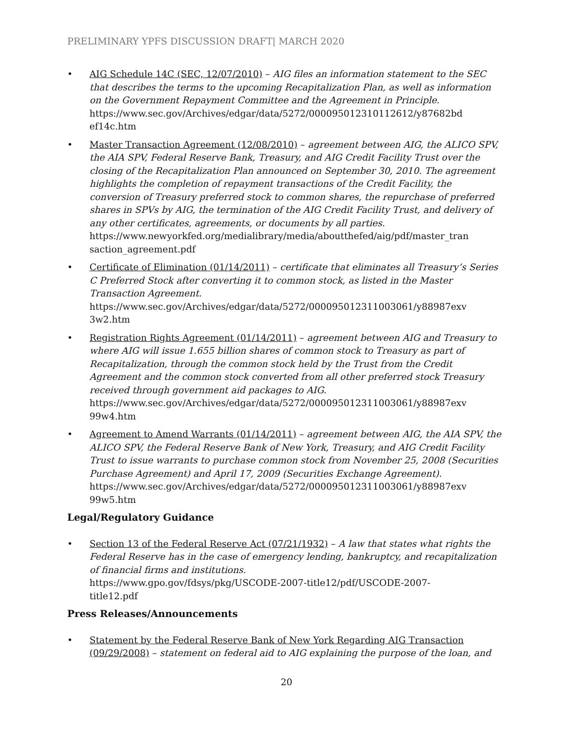PRELIMINARY YPFS DISCUSSION DRAFT| MARCH 2020
• AIG Schedule 14C (SEC, 12/07/2010) – AIG files an information statement to the SEC that describes the terms to the upcoming Recapitalization Plan, as well as information on the Government Repayment Committee and the Agreement in Principle.
https://www.sec.gov/Archives/edgar/data/5272/000095012310112612/y87682bd ef14c.htm
• Master Transaction Agreement (12/08/2010) – agreement between AIG, the ALICO SPV, the AIA SPV, Federal Reserve Bank, Treasury, and AIG Credit Facility Trust over the closing of the Recapitalization Plan announced on September 30, 2010. The agreement highlights the completion of repayment transactions of the Credit Facility, the conversion of Treasury preferred stock to common shares, the repurchase of preferred shares in SPVs by AIG, the termination of the AIG Credit Facility Trust, and delivery of any other certificates, agreements, or documents by all parties.
https://www.newyorkfed.org/medialibrary/media/aboutthefed/aig/pdf/master_tran saction_agreement.pdf
• Certificate of Elimination (01/14/2011) – certificate that eliminates all Treasury’s Series C Preferred Stock after converting it to common stock, as listed in the Master Transaction Agreement.
https://www.sec.gov/Archives/edgar/data/5272/000095012311003061/y88987exv 3w2.htm
• Registration Rights Agreement (01/14/2011) – agreement between AIG and Treasury to where AIG will issue 1.655 billion shares of common stock to Treasury as part of Recapitalization, through the common stock held by the Trust from the Credit Agreement and the common stock converted from all other preferred stock Treasury received through government aid packages to AIG.
https://www.sec.gov/Archives/edgar/data/5272/000095012311003061/y88987exv 99w4.htm
• Agreement to Amend Warrants (01/14/2011) – agreement between AIG, the AIA SPV, the ALICO SPV, the Federal Reserve Bank of New York, Treasury, and AIG Credit Facility Trust to issue warrants to purchase common stock from November 25, 2008 (Securities Purchase Agreement) and April 17, 2009 (Securities Exchange Agreement).
https://www.sec.gov/Archives/edgar/data/5272/000095012311003061/y88987exv 99w5.htm
Legal/Regulatory Guidance
• Section 13 of the Federal Reserve Act (07/21/1932) – A law that states what rights the Federal Reserve has in the case of emergency lending, bankruptcy, and recapitalization of financial firms and institutions.
https://www.gpo.gov/fdsys/pkg/USCODE-2007-title12/pdf/USCODE-2007-
title12.pdf
Press Releases/Announcements
• Statement by the Federal Reserve Bank of New York Regarding AIG Transaction (09/29/2008) – statement on federal aid to AIG explaining the purpose of the loan, and
20